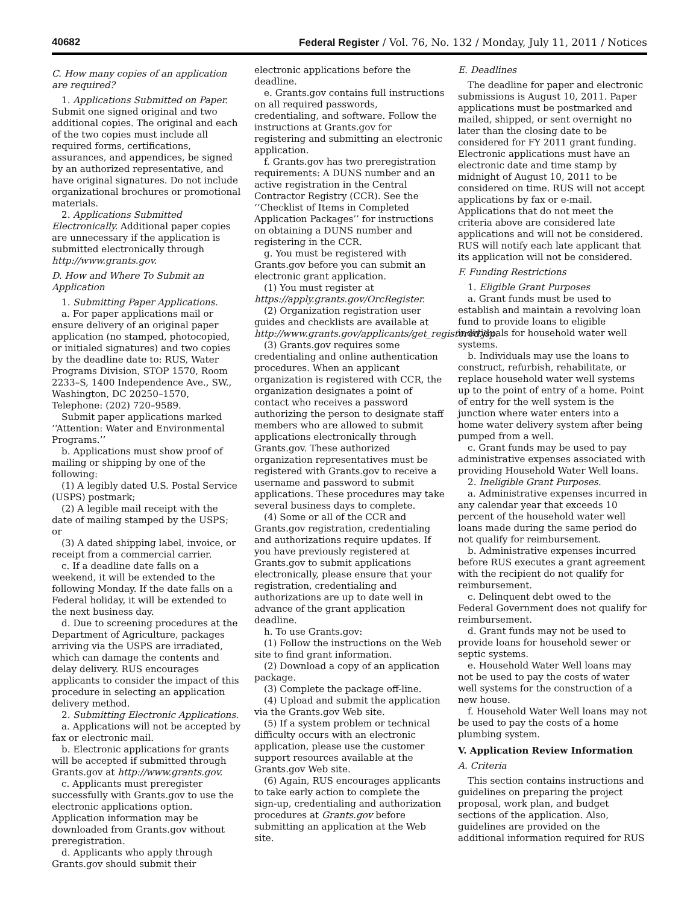40682 Federal Register / Vol. 76, No. 132 / Monday, July 11, 2011 / Notices
C. How many copies of an application are required?
1. Applications Submitted on Paper. Submit one signed original and two additional copies. The original and each of the two copies must include all required forms, certifications, assurances, and appendices, be signed by an authorized representative, and have original signatures. Do not include organizational brochures or promotional materials.
2. Applications Submitted Electronically. Additional paper copies are unnecessary if the application is submitted electronically through http://www.grants.gov.
D. How and Where To Submit an Application
1. Submitting Paper Applications.
a. For paper applications mail or ensure delivery of an original paper application (no stamped, photocopied, or initialed signatures) and two copies by the deadline date to: RUS, Water Programs Division, STOP 1570, Room 2233–S, 1400 Independence Ave., SW., Washington, DC 20250–1570, Telephone: (202) 720–9589.
Submit paper applications marked ‘‘Attention: Water and Environmental Programs.’’
b. Applications must show proof of mailing or shipping by one of the following:
(1) A legibly dated U.S. Postal Service (USPS) postmark;
(2) A legible mail receipt with the date of mailing stamped by the USPS; or
(3) A dated shipping label, invoice, or receipt from a commercial carrier.
c. If a deadline date falls on a weekend, it will be extended to the following Monday. If the date falls on a Federal holiday, it will be extended to the next business day.
d. Due to screening procedures at the Department of Agriculture, packages arriving via the USPS are irradiated, which can damage the contents and delay delivery. RUS encourages applicants to consider the impact of this procedure in selecting an application delivery method.
2. Submitting Electronic Applications.
a. Applications will not be accepted by fax or electronic mail.
b. Electronic applications for grants will be accepted if submitted through Grants.gov at http://www.grants.gov.
c. Applicants must preregister successfully with Grants.gov to use the electronic applications option. Application information may be downloaded from Grants.gov without preregistration.
d. Applicants who apply through Grants.gov should submit their
electronic applications before the deadline.
e. Grants.gov contains full instructions on all required passwords, credentialing, and software. Follow the instructions at Grants.gov for registering and submitting an electronic application.
f. Grants.gov has two preregistration requirements: A DUNS number and an active registration in the Central Contractor Registry (CCR). See the ‘‘Checklist of Items in Completed Application Packages’’ for instructions on obtaining a DUNS number and registering in the CCR.
g. You must be registered with Grants.gov before you can submit an electronic grant application.
(1) You must register at https://apply.grants.gov/OrcRegister.
(2) Organization registration user guides and checklists are available at http://www.grants.gov/applicants/get_registered.jsp.
(3) Grants.gov requires some credentialing and online authentication procedures. When an applicant organization is registered with CCR, the organization designates a point of contact who receives a password authorizing the person to designate staff members who are allowed to submit applications electronically through Grants.gov. These authorized organization representatives must be registered with Grants.gov to receive a username and password to submit applications. These procedures may take several business days to complete.
(4) Some or all of the CCR and Grants.gov registration, credentialing and authorizations require updates. If you have previously registered at Grants.gov to submit applications electronically, please ensure that your registration, credentialing and authorizations are up to date well in advance of the grant application deadline.
h. To use Grants.gov:
(1) Follow the instructions on the Web site to find grant information.
(2) Download a copy of an application package.
(3) Complete the package off-line.
(4) Upload and submit the application via the Grants.gov Web site.
(5) If a system problem or technical difficulty occurs with an electronic application, please use the customer support resources available at the Grants.gov Web site.
(6) Again, RUS encourages applicants to take early action to complete the sign-up, credentialing and authorization procedures at Grants.gov before submitting an application at the Web site.
E. Deadlines
The deadline for paper and electronic submissions is August 10, 2011. Paper applications must be postmarked and mailed, shipped, or sent overnight no later than the closing date to be considered for FY 2011 grant funding. Electronic applications must have an electronic date and time stamp by midnight of August 10, 2011 to be considered on time. RUS will not accept applications by fax or e-mail. Applications that do not meet the criteria above are considered late applications and will not be considered. RUS will notify each late applicant that its application will not be considered.
F. Funding Restrictions
1. Eligible Grant Purposes
a. Grant funds must be used to establish and maintain a revolving loan fund to provide loans to eligible individuals for household water well systems.
b. Individuals may use the loans to construct, refurbish, rehabilitate, or replace household water well systems up to the point of entry of a home. Point of entry for the well system is the junction where water enters into a home water delivery system after being pumped from a well.
c. Grant funds may be used to pay administrative expenses associated with providing Household Water Well loans.
2. Ineligible Grant Purposes.
a. Administrative expenses incurred in any calendar year that exceeds 10 percent of the household water well loans made during the same period do not qualify for reimbursement.
b. Administrative expenses incurred before RUS executes a grant agreement with the recipient do not qualify for reimbursement.
c. Delinquent debt owed to the Federal Government does not qualify for reimbursement.
d. Grant funds may not be used to provide loans for household sewer or septic systems.
e. Household Water Well loans may not be used to pay the costs of water well systems for the construction of a new house.
f. Household Water Well loans may not be used to pay the costs of a home plumbing system.
V. Application Review Information
A. Criteria
This section contains instructions and guidelines on preparing the project proposal, work plan, and budget sections of the application. Also, guidelines are provided on the additional information required for RUS